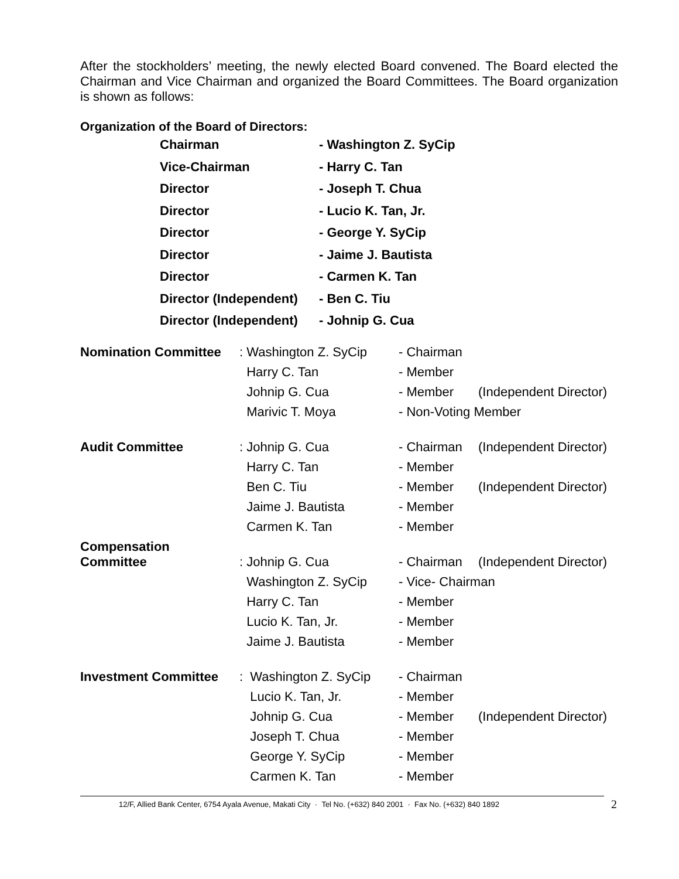After the stockholders’ meeting, the newly elected Board convened. The Board elected the Chairman and Vice Chairman and organized the Board Committees. The Board organization is shown as follows:
Organization of the Board of Directors:
| Chairman | - Washington Z. SyCip |
| Vice-Chairman | - Harry C. Tan |
| Director | - Joseph T. Chua |
| Director | - Lucio K. Tan, Jr. |
| Director | - George Y. SyCip |
| Director | - Jaime J. Bautista |
| Director | - Carmen K. Tan |
| Director (Independent) | - Ben C. Tiu |
| Director (Independent) | - Johnip G. Cua |
| Nomination Committee | : Washington Z. SyCip | - Chairman | |
| | Harry C. Tan | - Member | |
| | Johnip G. Cua | - Member | (Independent Director) |
| | Marivic T. Moya | - Non-Voting Member | |
| Audit Committee | : Johnip G. Cua | - Chairman | (Independent Director) |
| | Harry C. Tan | - Member | |
| | Ben C. Tiu | - Member | (Independent Director) |
| | Jaime J. Bautista | - Member | |
| | Carmen K. Tan | - Member | |
| Compensation Committee | : Johnip G. Cua | - Chairman | (Independent Director) |
| | Washington Z. SyCip | - Vice- Chairman | |
| | Harry C. Tan | - Member | |
| | Lucio K. Tan, Jr. | - Member | |
| | Jaime J. Bautista | - Member | |
| Investment Committee | : Washington Z. SyCip | - Chairman | |
| | Lucio K. Tan, Jr. | - Member | |
| | Johnip G. Cua | - Member | (Independent Director) |
| | Joseph T. Chua | - Member | |
| | George Y. SyCip | - Member | |
| | Carmen K. Tan | - Member | |
12/F, Allied Bank Center, 6754 Ayala Avenue, Makati City · Tel No. (+632) 840 2001 · Fax No. (+632) 840 1892
2